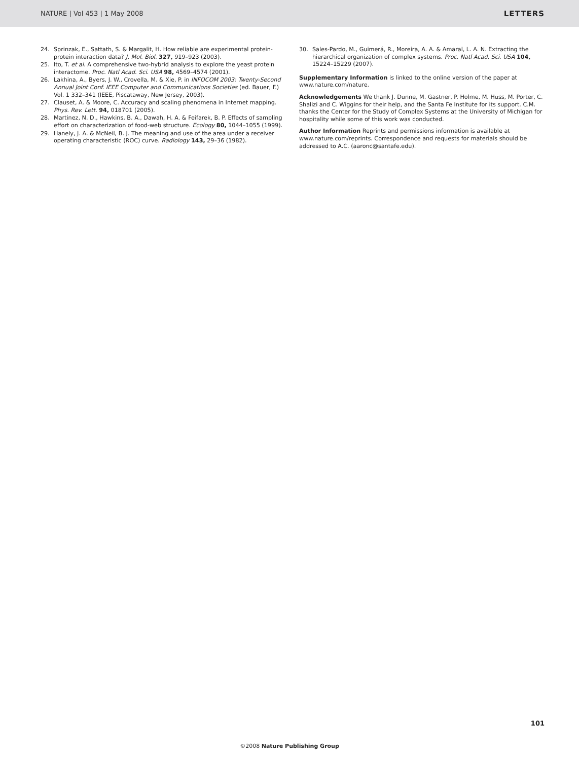NATURE | Vol 453 | 1 May 2008 LETTERS
24. Sprinzak, E., Sattath, S. & Margalit, H. How reliable are experimental protein-protein interaction data? J. Mol. Biol. 327, 919–923 (2003).
25. Ito, T. et al. A comprehensive two-hybrid analysis to explore the yeast protein interactome. Proc. Natl Acad. Sci. USA 98, 4569–4574 (2001).
26. Lakhina, A., Byers, J. W., Crovella, M. & Xie, P. in INFOCOM 2003: Twenty-Second Annual Joint Conf. IEEE Computer and Communications Societies (ed. Bauer, F.) Vol. 1 332–341 (IEEE, Piscataway, New Jersey, 2003).
27. Clauset, A. & Moore, C. Accuracy and scaling phenomena in Internet mapping. Phys. Rev. Lett. 94, 018701 (2005).
28. Martinez, N. D., Hawkins, B. A., Dawah, H. A. & Feifarek, B. P. Effects of sampling effort on characterization of food-web structure. Ecology 80, 1044–1055 (1999).
29. Hanely, J. A. & McNeil, B. J. The meaning and use of the area under a receiver operating characteristic (ROC) curve. Radiology 143, 29–36 (1982).
30. Sales-Pardo, M., Guimerá, R., Moreira, A. A. & Amaral, L. A. N. Extracting the hierarchical organization of complex systems. Proc. Natl Acad. Sci. USA 104, 15224–15229 (2007).
Supplementary Information is linked to the online version of the paper at www.nature.com/nature.
Acknowledgements We thank J. Dunne, M. Gastner, P. Holme, M. Huss, M. Porter, C. Shalizi and C. Wiggins for their help, and the Santa Fe Institute for its support. C.M. thanks the Center for the Study of Complex Systems at the University of Michigan for hospitality while some of this work was conducted.
Author Information Reprints and permissions information is available at www.nature.com/reprints. Correspondence and requests for materials should be addressed to A.C. (aaronc@santafe.edu).
101
©2008 Nature Publishing Group